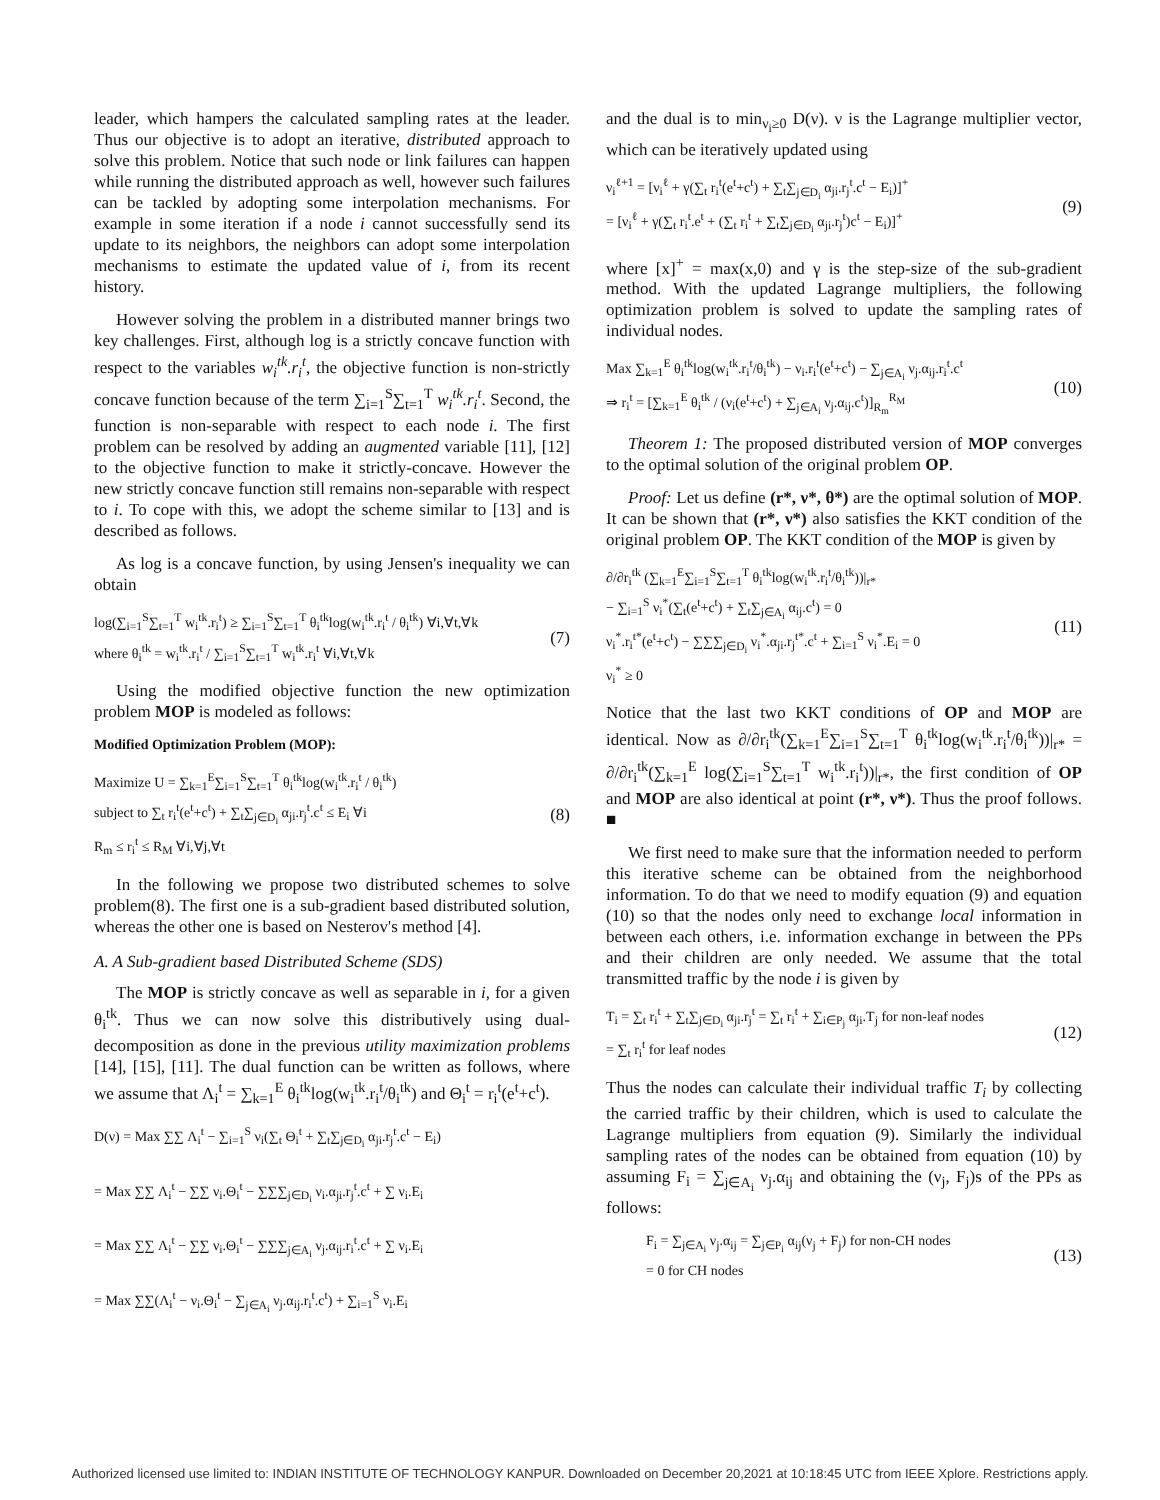leader, which hampers the calculated sampling rates at the leader. Thus our objective is to adopt an iterative, distributed approach to solve this problem. Notice that such node or link failures can happen while running the distributed approach as well, however such failures can be tackled by adopting some interpolation mechanisms. For example in some iteration if a node i cannot successfully send its update to its neighbors, the neighbors can adopt some interpolation mechanisms to estimate the updated value of i, from its recent history.
However solving the problem in a distributed manner brings two key challenges. First, although log is a strictly concave function with respect to the variables w<sub>i</sub><sup>tk</sup>.r<sub>i</sub><sup>t</sup>, the objective function is non-strictly concave function because of the term ∑<sub>i=1</sub><sup>S</sup>∑<sub>t=1</sub><sup>T</sup> w<sub>i</sub><sup>tk</sup>.r<sub>i</sub><sup>t</sup>. Second, the function is non-separable with respect to each node i. The first problem can be resolved by adding an augmented variable [11], [12] to the objective function to make it strictly-concave. However the new strictly concave function still remains non-separable with respect to i. To cope with this, we adopt the scheme similar to [13] and is described as follows.
As log is a concave function, by using Jensen's inequality we can obtain
log(∑<sub>i=1</sub><sup>S</sup>∑<sub>t=1</sub><sup>T</sup> w<sub>i</sub><sup>tk</sup>.r<sub>i</sub><sup>t</sup>) ≥ ∑<sub>i=1</sub><sup>S</sup>∑<sub>t=1</sub><sup>T</sup> θ<sub>i</sub><sup>tk</sup>log(w<sub>i</sub><sup>tk</sup>.r<sub>i</sub><sup>t</sup> / θ<sub>i</sub><sup>tk</sup>) ∀i,∀t,∀k
where θ<sub>i</sub><sup>tk</sup> = w<sub>i</sub><sup>tk</sup>.r<sub>i</sub><sup>t</sup> / ∑<sub>i=1</sub><sup>S</sup>∑<sub>t=1</sub><sup>T</sup> w<sub>i</sub><sup>tk</sup>.r<sub>i</sub><sup>t</sup> ∀i,∀t,∀k
(7)
Using the modified objective function the new optimization problem MOP is modeled as follows:
Modified Optimization Problem (MOP):
Maximize U = ∑<sub>k=1</sub><sup>E</sup>∑<sub>i=1</sub><sup>S</sup>∑<sub>t=1</sub><sup>T</sup> θ<sub>i</sub><sup>tk</sup>log(w<sub>i</sub><sup>tk</sup>.r<sub>i</sub><sup>t</sup> / θ<sub>i</sub><sup>tk</sup>)
subject to ∑<sub>t</sub> r<sub>i</sub><sup>t</sup>(e<sup>t</sup>+c<sup>t</sup>) + ∑<sub>t</sub>∑<sub>j∈D<sub>i</sub></sub> α<sub>ji</sub>.r<sub>j</sub><sup>t</sup>.c<sup>t</sup> ≤ E<sub>i</sub> ∀i
R<sub>m</sub> ≤ r<sub>i</sub><sup>t</sup> ≤ R<sub>M</sub> ∀i,∀j,∀t
(8)
In the following we propose two distributed schemes to solve problem(8). The first one is a sub-gradient based distributed solution, whereas the other one is based on Nesterov's method [4].
A. A Sub-gradient based Distributed Scheme (SDS)
The MOP is strictly concave as well as separable in i, for a given θ<sub>i</sub><sup>tk</sup>. Thus we can now solve this distributively using dual-decomposition as done in the previous utility maximization problems [14], [15], [11]. The dual function can be written as follows, where we assume that Λ<sub>i</sub><sup>t</sup> = ∑<sub>k=1</sub><sup>E</sup> θ<sub>i</sub><sup>tk</sup>log(w<sub>i</sub><sup>tk</sup>.r<sub>i</sub><sup>t</sup>/θ<sub>i</sub><sup>tk</sup>) and Θ<sub>i</sub><sup>t</sup> = r<sub>i</sub><sup>t</sup>(e<sup>t</sup>+c<sup>t</sup>).
D(ν) = Max ∑∑ Λ<sub>i</sub><sup>t</sup> − ∑<sub>i=1</sub><sup>S</sup> ν<sub>i</sub>(∑<sub>t</sub> Θ<sub>i</sub><sup>t</sup> + ∑<sub>t</sub>∑<sub>j∈D<sub>i</sub></sub> α<sub>ji</sub>.r<sub>j</sub><sup>t</sup>.c<sup>t</sup> − E<sub>i</sub>)
= Max ∑∑ Λ<sub>i</sub><sup>t</sup> − ∑∑ ν<sub>i</sub>.Θ<sub>i</sub><sup>t</sup> − ∑∑∑<sub>j∈D<sub>i</sub></sub> ν<sub>i</sub>.α<sub>ji</sub>.r<sub>j</sub><sup>t</sup>.c<sup>t</sup> + ∑ ν<sub>i</sub>.E<sub>i</sub>
= Max ∑∑ Λ<sub>i</sub><sup>t</sup> − ∑∑ ν<sub>i</sub>.Θ<sub>i</sub><sup>t</sup> − ∑∑∑<sub>j∈A<sub>i</sub></sub> ν<sub>j</sub>.α<sub>ij</sub>.r<sub>i</sub><sup>t</sup>.c<sup>t</sup> + ∑ ν<sub>i</sub>.E<sub>i</sub>
= Max ∑∑(Λ<sub>i</sub><sup>t</sup> − ν<sub>i</sub>.Θ<sub>i</sub><sup>t</sup> − ∑<sub>j∈A<sub>i</sub></sub> ν<sub>j</sub>.α<sub>ij</sub>.r<sub>i</sub><sup>t</sup>.c<sup>t</sup>) + ∑<sub>i=1</sub><sup>S</sup> ν<sub>i</sub>.E<sub>i</sub>
and the dual is to min<sub>ν<sub>i</sub>≥0</sub> D(ν). ν is the Lagrange multiplier vector, which can be iteratively updated using
ν<sub>i</sub><sup>ℓ+1</sup> = [ν<sub>i</sub><sup>ℓ</sup> + γ(∑<sub>t</sub> r<sub>i</sub><sup>t</sup>(e<sup>t</sup>+c<sup>t</sup>) + ∑<sub>t</sub>∑<sub>j∈D<sub>i</sub></sub> α<sub>ji</sub>.r<sub>j</sub><sup>t</sup>.c<sup>t</sup> − E<sub>i</sub>)]<sup>+</sup>
= [ν<sub>i</sub><sup>ℓ</sup> + γ(∑<sub>t</sub> r<sub>i</sub><sup>t</sup>.e<sup>t</sup> + (∑<sub>t</sub> r<sub>i</sub><sup>t</sup> + ∑<sub>t</sub>∑<sub>j∈D<sub>i</sub></sub> α<sub>ji</sub>.r<sub>j</sub><sup>t</sup>)c<sup>t</sup> − E<sub>i</sub>)]<sup>+</sup>
(9)
where [x]<sup>+</sup> = max(x,0) and γ is the step-size of the sub-gradient method. With the updated Lagrange multipliers, the following optimization problem is solved to update the sampling rates of individual nodes.
Max ∑<sub>k=1</sub><sup>E</sup> θ<sub>i</sub><sup>tk</sup>log(w<sub>i</sub><sup>tk</sup>.r<sub>i</sub><sup>t</sup>/θ<sub>i</sub><sup>tk</sup>) − ν<sub>i</sub>.r<sub>i</sub><sup>t</sup>(e<sup>t</sup>+c<sup>t</sup>) − ∑<sub>j∈A<sub>i</sub></sub> ν<sub>j</sub>.α<sub>ij</sub>.r<sub>i</sub><sup>t</sup>.c<sup>t</sup>
⇒ r<sub>i</sub><sup>t</sup> = [∑<sub>k=1</sub><sup>E</sup> θ<sub>i</sub><sup>tk</sup> / (ν<sub>i</sub>(e<sup>t</sup>+c<sup>t</sup>) + ∑<sub>j∈A<sub>i</sub></sub> ν<sub>j</sub>.α<sub>ij</sub>.c<sup>t</sup>)]<sub>R<sub>m</sub></sub><sup>R<sub>M</sub></sup>
(10)
Theorem 1: The proposed distributed version of MOP converges to the optimal solution of the original problem OP.
Proof: Let us define (r*, ν*, θ*) are the optimal solution of MOP. It can be shown that (r*, ν*) also satisfies the KKT condition of the original problem OP. The KKT condition of the MOP is given by
∂/∂r<sub>i</sub><sup>tk</sup> (∑<sub>k=1</sub><sup>E</sup>∑<sub>i=1</sub><sup>S</sup>∑<sub>t=1</sub><sup>T</sup> θ<sub>i</sub><sup>tk</sup>log(w<sub>i</sub><sup>tk</sup>.r<sub>i</sub><sup>t</sup>/θ<sub>i</sub><sup>tk</sup>))|<sub>r*</sub>
− ∑<sub>i=1</sub><sup>S</sup> ν<sub>i</sub><sup>*</sup>(∑<sub>t</sub>(e<sup>t</sup>+c<sup>t</sup>) + ∑<sub>t</sub>∑<sub>j∈A<sub>i</sub></sub> α<sub>ij</sub>.c<sup>t</sup>) = 0
ν<sub>i</sub><sup>*</sup>.r<sub>i</sub><sup>t*</sup>(e<sup>t</sup>+c<sup>t</sup>) − ∑∑∑<sub>j∈D<sub>i</sub></sub> ν<sub>i</sub><sup>*</sup>.α<sub>ji</sub>.r<sub>j</sub><sup>t*</sup>.c<sup>t</sup> + ∑<sub>i=1</sub><sup>S</sup> ν<sub>i</sub><sup>*</sup>.E<sub>i</sub> = 0
ν<sub>i</sub><sup>*</sup> ≥ 0
(11)
Notice that the last two KKT conditions of OP and MOP are identical. Now as ∂/∂r<sub>i</sub><sup>tk</sup>(∑<sub>k=1</sub><sup>E</sup>∑<sub>i=1</sub><sup>S</sup>∑<sub>t=1</sub><sup>T</sup> θ<sub>i</sub><sup>tk</sup>log(w<sub>i</sub><sup>tk</sup>.r<sub>i</sub><sup>t</sup>/θ<sub>i</sub><sup>tk</sup>))|<sub>r*</sub> = ∂/∂r<sub>i</sub><sup>tk</sup>(∑<sub>k=1</sub><sup>E</sup> log(∑<sub>i=1</sub><sup>S</sup>∑<sub>t=1</sub><sup>T</sup> w<sub>i</sub><sup>tk</sup>.r<sub>i</sub><sup>t</sup>))|<sub>r*</sub>, the first condition of OP and MOP are also identical at point (r*, ν*). Thus the proof follows. ■
We first need to make sure that the information needed to perform this iterative scheme can be obtained from the neighborhood information. To do that we need to modify equation (9) and equation (10) so that the nodes only need to exchange local information in between each others, i.e. information exchange in between the PPs and their children are only needed. We assume that the total transmitted traffic by the node i is given by
T<sub>i</sub> = ∑<sub>t</sub> r<sub>i</sub><sup>t</sup> + ∑<sub>t</sub>∑<sub>j∈D<sub>i</sub></sub> α<sub>ji</sub>.r<sub>j</sub><sup>t</sup> = ∑<sub>t</sub> r<sub>i</sub><sup>t</sup> + ∑<sub>i∈P<sub>j</sub></sub> α<sub>ji</sub>.T<sub>j</sub> for non-leaf nodes
= ∑<sub>t</sub> r<sub>i</sub><sup>t</sup> for leaf nodes
(12)
Thus the nodes can calculate their individual traffic T<sub>i</sub> by collecting the carried traffic by their children, which is used to calculate the Lagrange multipliers from equation (9). Similarly the individual sampling rates of the nodes can be obtained from equation (10) by assuming F<sub>i</sub> = ∑<sub>j∈A<sub>i</sub></sub> ν<sub>j</sub>.α<sub>ij</sub> and obtaining the (ν<sub>j</sub>, F<sub>j</sub>)s of the PPs as follows:
F<sub>i</sub> = ∑<sub>j∈A<sub>i</sub></sub> ν<sub>j</sub>.α<sub>ij</sub> = ∑<sub>j∈P<sub>i</sub></sub> α<sub>ij</sub>(ν<sub>j</sub> + F<sub>j</sub>) for non-CH nodes
= 0 for CH nodes
(13)
Authorized licensed use limited to: INDIAN INSTITUTE OF TECHNOLOGY KANPUR. Downloaded on December 20,2021 at 10:18:45 UTC from IEEE Xplore. Restrictions apply.